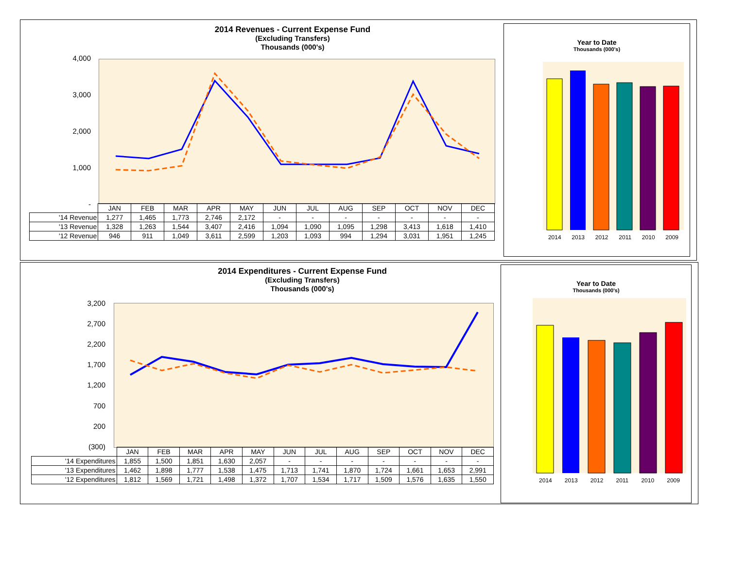2014 Revenues - Current Expense Fund
(Excluding Transfers)
Thousands (000's)
4,000
3,000
2,000
1,000
-
| | JAN | FEB | MAR | APR | MAY | JUN | JUL | AUG | SEP | OCT | NOV | DEC |
| '14 Revenue | 1,277 | 1,465 | 1,773 | 2,746 | 2,172 | - | - | - | - | - | - | - |
| '13 Revenue | 1,328 | 1,263 | 1,544 | 3,407 | 2,416 | 1,094 | 1,090 | 1,095 | 1,298 | 3,413 | 1,618 | 1,410 |
| '12 Revenue | 946 | 911 | 1,049 | 3,611 | 2,599 | 1,203 | 1,093 | 994 | 1,294 | 3,031 | 1,951 | 1,245 |
Year to Date
Thousands (000's)
2014 2013 2012 2011 2010 2009
2014 Expenditures - Current Expense Fund
(Excluding Transfers)
Thousands (000's)
3,200
2,700
2,200
1,700
1,200
700
200
(300)
| | JAN | FEB | MAR | APR | MAY | JUN | JUL | AUG | SEP | OCT | NOV | DEC |
| '14 Expenditures | 1,855 | 1,500 | 1,851 | 1,630 | 2,057 | - | - | - | - | - | - | - |
| '13 Expenditures | 1,462 | 1,898 | 1,777 | 1,538 | 1,475 | 1,713 | 1,741 | 1,870 | 1,724 | 1,661 | 1,653 | 2,991 |
| '12 Expenditures | 1,812 | 1,569 | 1,721 | 1,498 | 1,372 | 1,707 | 1,534 | 1,717 | 1,509 | 1,576 | 1,635 | 1,550 |
Year to Date
Thousands (000's)
2014 2013 2012 2011 2010 2009